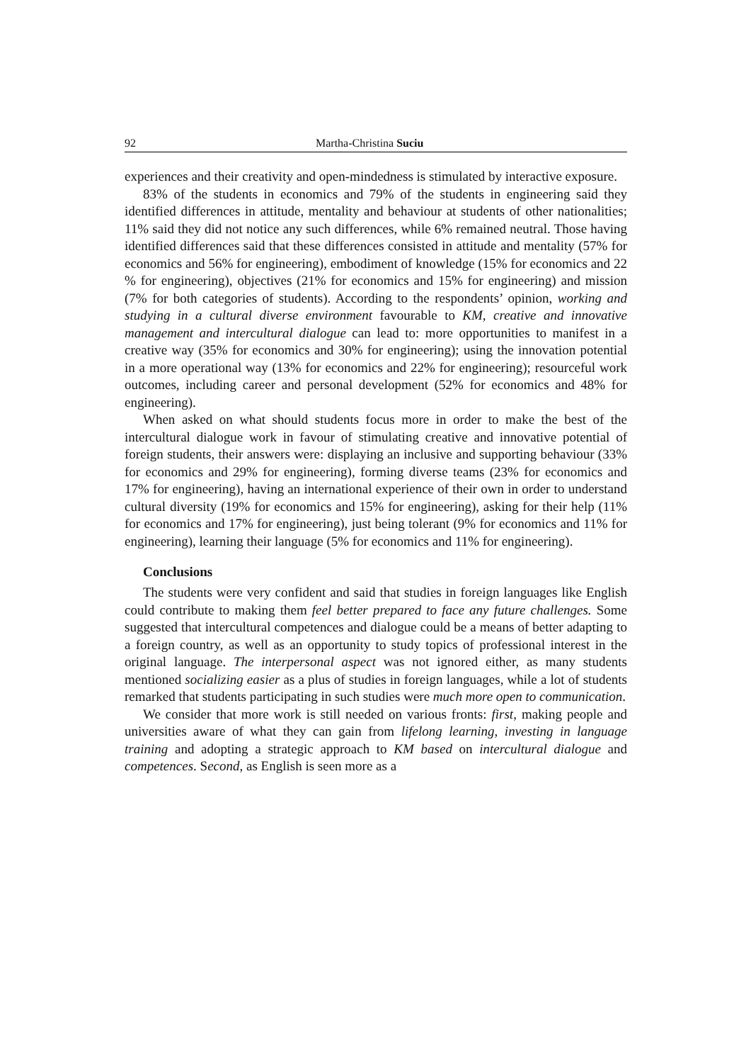92 Martha-Christina Suciu
experiences and their creativity and open-mindedness is stimulated by interactive exposure.
83% of the students in economics and 79% of the students in engineering said they identified differences in attitude, mentality and behaviour at students of other nationalities; 11% said they did not notice any such differences, while 6% remained neutral. Those having identified differences said that these differences consisted in attitude and mentality (57% for economics and 56% for engineering), embodiment of knowledge (15% for economics and 22 % for engineering), objectives (21% for economics and 15% for engineering) and mission (7% for both categories of students). According to the respondents’ opinion, working and studying in a cultural diverse environment favourable to KM, creative and innovative management and intercultural dialogue can lead to: more opportunities to manifest in a creative way (35% for economics and 30% for engineering); using the innovation potential in a more operational way (13% for economics and 22% for engineering); resourceful work outcomes, including career and personal development (52% for economics and 48% for engineering).
When asked on what should students focus more in order to make the best of the intercultural dialogue work in favour of stimulating creative and innovative potential of foreign students, their answers were: displaying an inclusive and supporting behaviour (33% for economics and 29% for engineering), forming diverse teams (23% for economics and 17% for engineering), having an international experience of their own in order to understand cultural diversity (19% for economics and 15% for engineering), asking for their help (11% for economics and 17% for engineering), just being tolerant (9% for economics and 11% for engineering), learning their language (5% for economics and 11% for engineering).
Conclusions
The students were very confident and said that studies in foreign languages like English could contribute to making them feel better prepared to face any future challenges. Some suggested that intercultural competences and dialogue could be a means of better adapting to a foreign country, as well as an opportunity to study topics of professional interest in the original language. The interpersonal aspect was not ignored either, as many students mentioned socializing easier as a plus of studies in foreign languages, while a lot of students remarked that students participating in such studies were much more open to communication.
We consider that more work is still needed on various fronts: first, making people and universities aware of what they can gain from lifelong learning, investing in language training and adopting a strategic approach to KM based on intercultural dialogue and competences. Second, as English is seen more as a